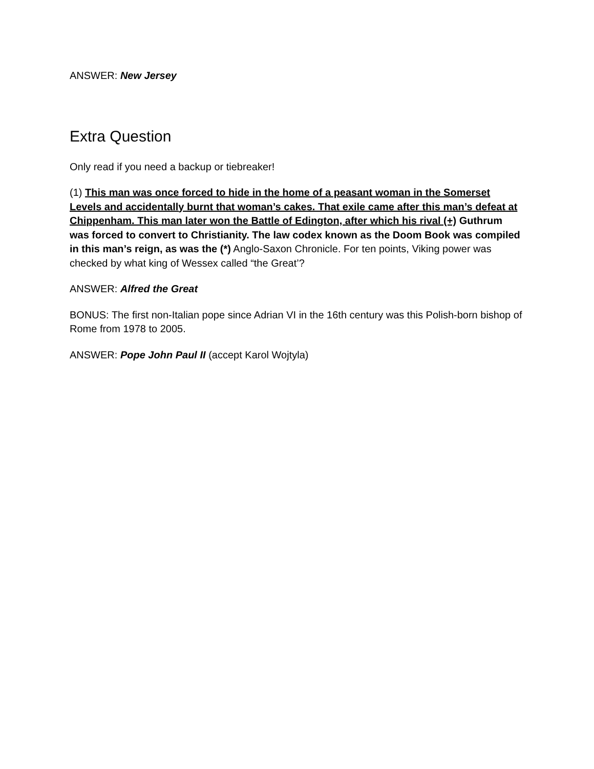ANSWER: New Jersey
Extra Question
Only read if you need a backup or tiebreaker!
(1) This man was once forced to hide in the home of a peasant woman in the Somerset Levels and accidentally burnt that woman’s cakes. That exile came after this man’s defeat at Chippenham. This man later won the Battle of Edington, after which his rival (+) Guthrum was forced to convert to Christianity. The law codex known as the Doom Book was compiled in this man’s reign, as was the (*) Anglo-Saxon Chronicle. For ten points, Viking power was checked by what king of Wessex called “the Great’?
ANSWER: Alfred the Great
BONUS: The first non-Italian pope since Adrian VI in the 16th century was this Polish-born bishop of Rome from 1978 to 2005.
ANSWER: Pope John Paul II (accept Karol Wojtyla)